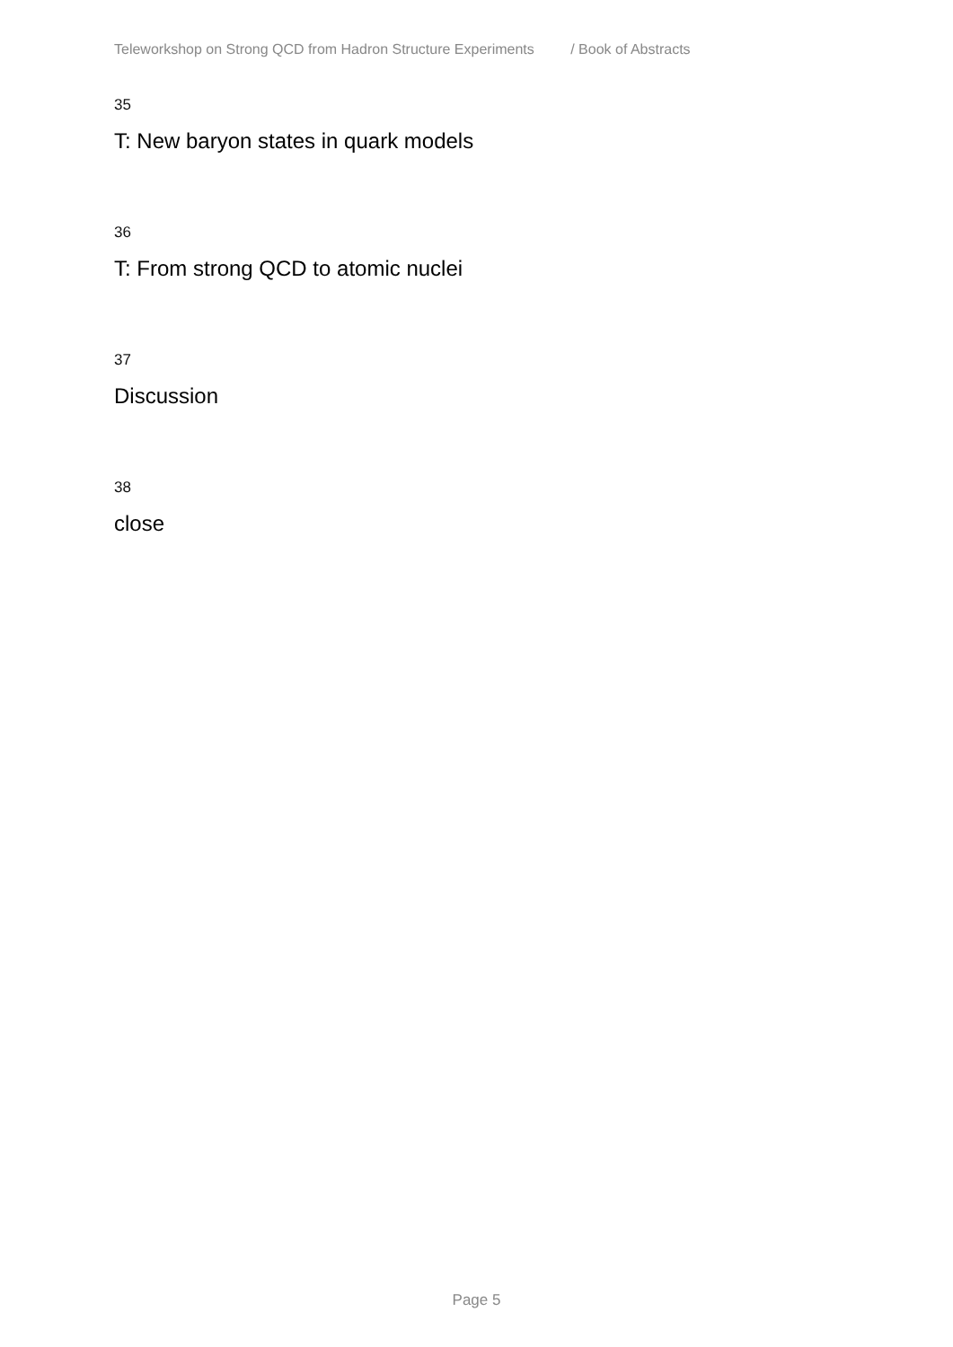Teleworkshop on Strong QCD from Hadron Structure Experiments / Book of Abstracts
35
T: New baryon states in quark models
36
T: From strong QCD to atomic nuclei
37
Discussion
38
close
Page 5